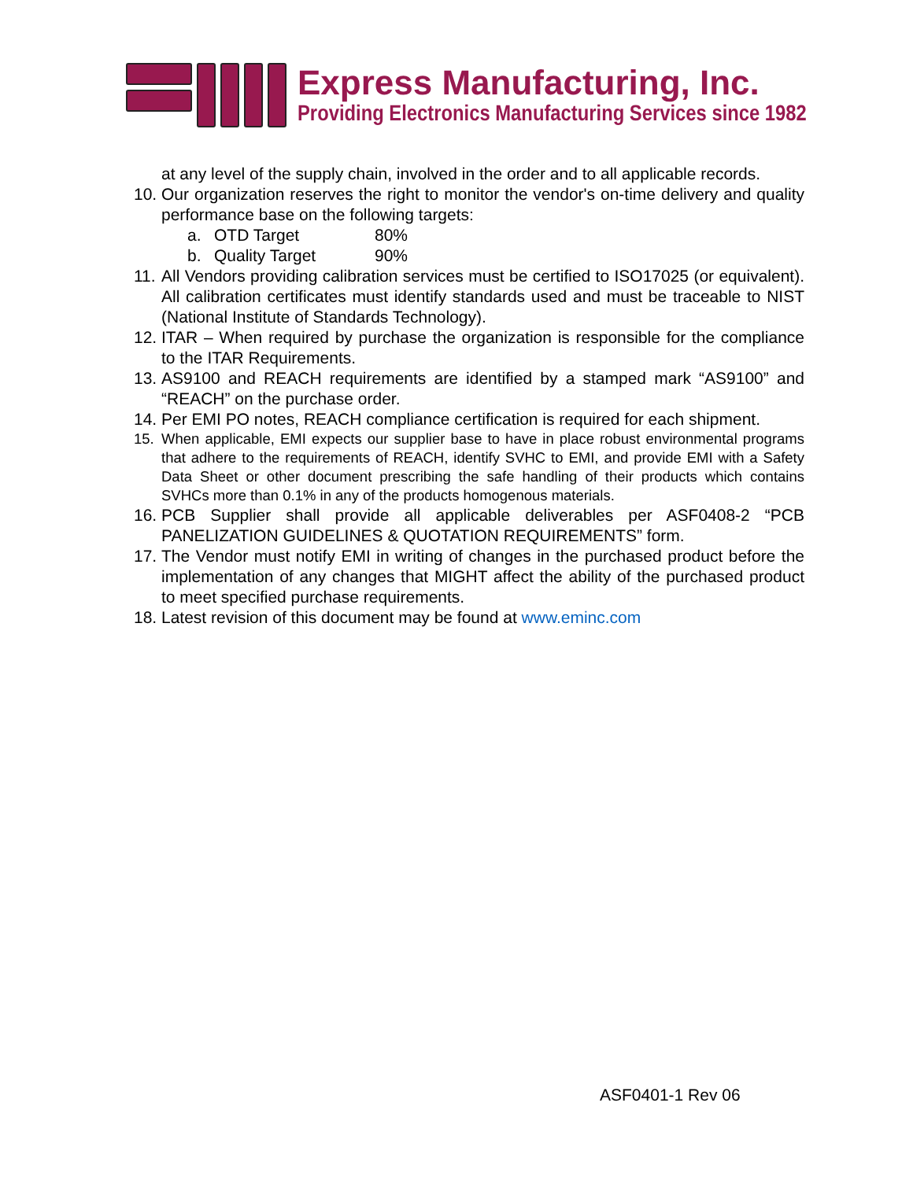Express Manufacturing, Inc.
Providing Electronics Manufacturing Services since 1982
at any level of the supply chain, involved in the order and to all applicable records.
10. Our organization reserves the right to monitor the vendor's on-time delivery and quality performance base on the following targets:
a. OTD Target 80%
b. Quality Target 90%
11. All Vendors providing calibration services must be certified to ISO17025 (or equivalent). All calibration certificates must identify standards used and must be traceable to NIST (National Institute of Standards Technology).
12. ITAR – When required by purchase the organization is responsible for the compliance to the ITAR Requirements.
13. AS9100 and REACH requirements are identified by a stamped mark “AS9100” and “REACH” on the purchase order.
14. Per EMI PO notes, REACH compliance certification is required for each shipment.
15. When applicable, EMI expects our supplier base to have in place robust environmental programs that adhere to the requirements of REACH, identify SVHC to EMI, and provide EMI with a Safety Data Sheet or other document prescribing the safe handling of their products which contains SVHCs more than 0.1% in any of the products homogenous materials.
16. PCB Supplier shall provide all applicable deliverables per ASF0408-2 “PCB PANELIZATION GUIDELINES & QUOTATION REQUIREMENTS” form.
17. The Vendor must notify EMI in writing of changes in the purchased product before the implementation of any changes that MIGHT affect the ability of the purchased product to meet specified purchase requirements.
18. Latest revision of this document may be found at www.eminc.com
ASF0401-1 Rev 06